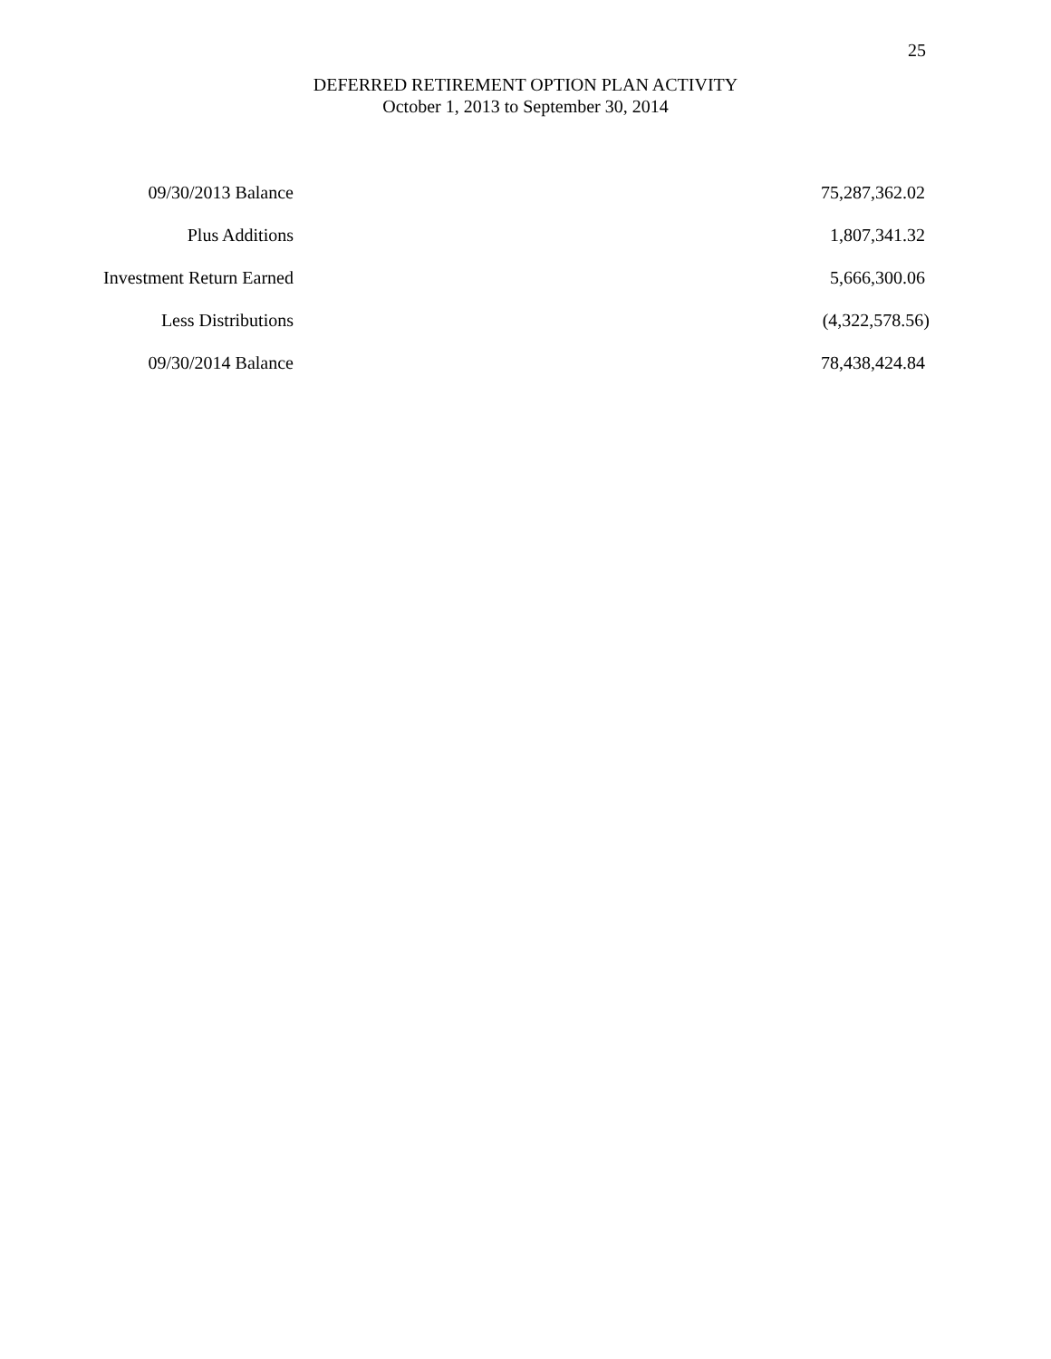25
DEFERRED RETIREMENT OPTION PLAN ACTIVITY
October 1, 2013 to September 30, 2014
| 09/30/2013 Balance | | 75,287,362.02 |
| Plus Additions | | 1,807,341.32 |
| Investment Return Earned | | 5,666,300.06 |
| Less Distributions | | (4,322,578.56) |
| 09/30/2014 Balance | | 78,438,424.84 |